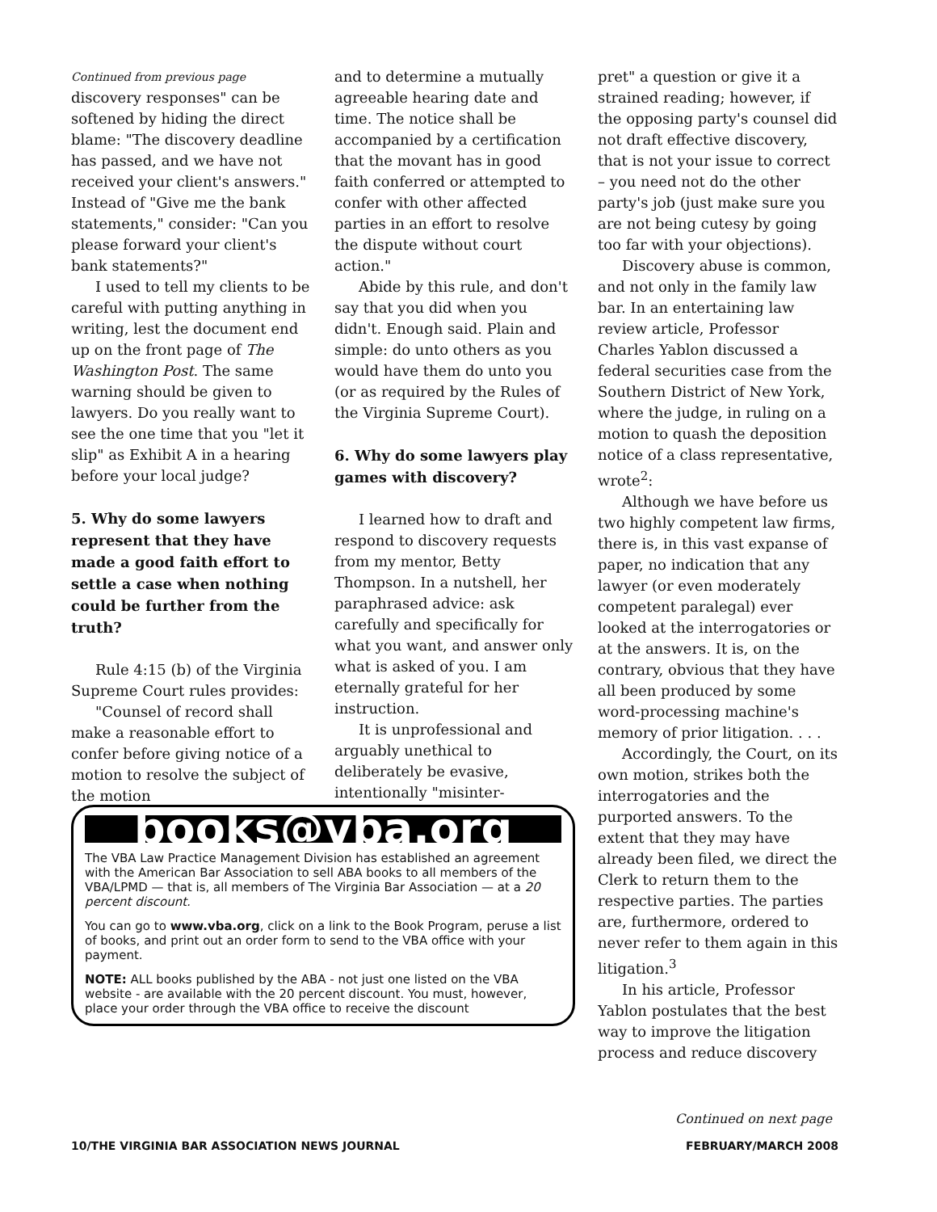Continued from previous page
discovery responses" can be softened by hiding the direct blame: "The discovery deadline has passed, and we have not received your client's answers." Instead of "Give me the bank statements," consider: "Can you please forward your client's bank statements?"
I used to tell my clients to be careful with putting anything in writing, lest the document end up on the front page of The Washington Post. The same warning should be given to lawyers. Do you really want to see the one time that you "let it slip" as Exhibit A in a hearing before your local judge?
5. Why do some lawyers represent that they have made a good faith effort to settle a case when nothing could be further from the truth?
Rule 4:15 (b) of the Virginia Supreme Court rules provides:
"Counsel of record shall make a reasonable effort to confer before giving notice of a motion to resolve the subject of the motion
and to determine a mutually agreeable hearing date and time. The notice shall be accompanied by a certification that the movant has in good faith conferred or attempted to confer with other affected parties in an effort to resolve the dispute without court action."
Abide by this rule, and don't say that you did when you didn't. Enough said. Plain and simple: do unto others as you would have them do unto you (or as required by the Rules of the Virginia Supreme Court).
6. Why do some lawyers play games with discovery?
I learned how to draft and respond to discovery requests from my mentor, Betty Thompson. In a nutshell, her paraphrased advice: ask carefully and specifically for what you want, and answer only what is asked of you. I am eternally grateful for her instruction.
It is unprofessional and arguably unethical to deliberately be evasive, intentionally "misinter-
pret" a question or give it a strained reading; however, if the opposing party's counsel did not draft effective discovery, that is not your issue to correct – you need not do the other party's job (just make sure you are not being cutesy by going too far with your objections).
Discovery abuse is common, and not only in the family law bar. In an entertaining law review article, Professor Charles Yablon discussed a federal securities case from the Southern District of New York, where the judge, in ruling on a motion to quash the deposition notice of a class representative, wrote<sup>2</sup>:
Although we have before us two highly competent law firms, there is, in this vast expanse of paper, no indication that any lawyer (or even moderately competent paralegal) ever looked at the interrogatories or at the answers. It is, on the contrary, obvious that they have all been produced by some word-processing machine's memory of prior litigation. . . .
Accordingly, the Court, on its own motion, strikes both the interrogatories and the purported answers. To the extent that they may have already been filed, we direct the Clerk to return them to the respective parties. The parties are, furthermore, ordered to never refer to them again in this litigation.<sup>3</sup>
In his article, Professor Yablon postulates that the best way to improve the litigation process and reduce discovery
books@vba.org
The VBA Law Practice Management Division has established an agreement with the American Bar Association to sell ABA books to all members of the VBA/LPMD — that is, all members of The Virginia Bar Association — at a 20 percent discount.
You can go to www.vba.org, click on a link to the Book Program, peruse a list of books, and print out an order form to send to the VBA office with your payment.
NOTE: ALL books published by the ABA - not just one listed on the VBA website - are available with the 20 percent discount. You must, however, place your order through the VBA office to receive the discount
Continued on next page
10/THE VIRGINIA BAR ASSOCIATION NEWS JOURNAL FEBRUARY/MARCH 2008